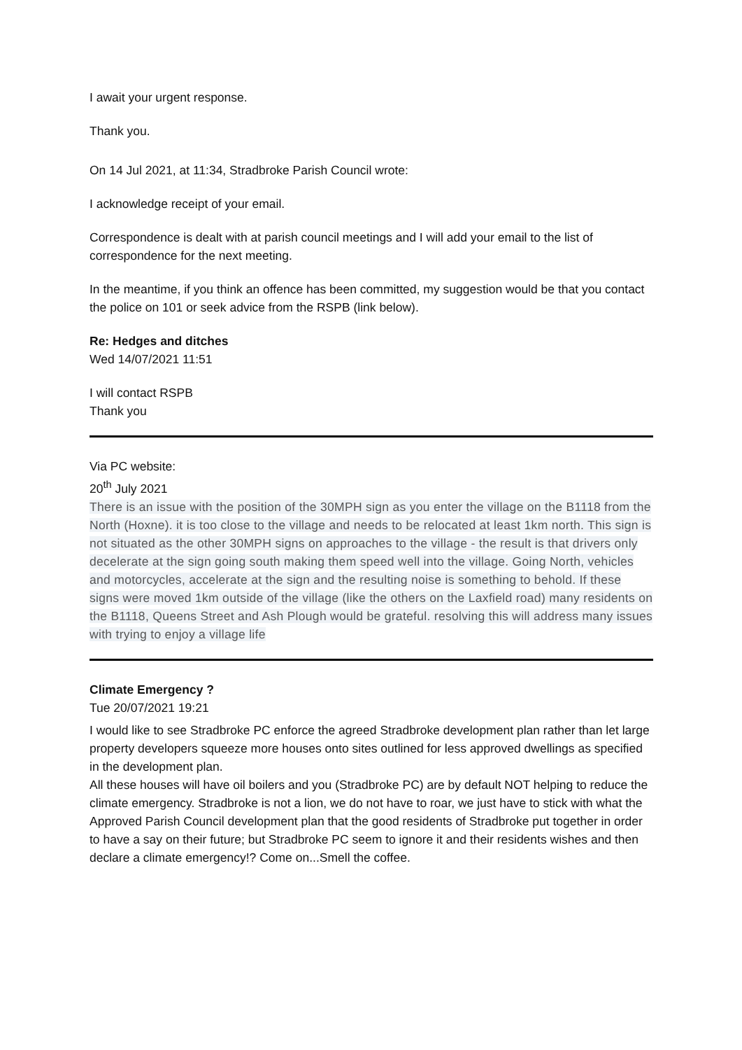I await your urgent response.
Thank you.
On 14 Jul 2021, at 11:34, Stradbroke Parish Council wrote:
I acknowledge receipt of your email.
Correspondence is dealt with at parish council meetings and I will add your email to the list of correspondence for the next meeting.
In the meantime, if you think an offence has been committed, my suggestion would be that you contact the police on 101 or seek advice from the RSPB (link below).
Re: Hedges and ditches
Wed 14/07/2021 11:51
I will contact RSPB
Thank you
Via PC website:
20<sup>th</sup> July 2021
There is an issue with the position of the 30MPH sign as you enter the village on the B1118 from the North (Hoxne). it is too close to the village and needs to be relocated at least 1km north. This sign is not situated as the other 30MPH signs on approaches to the village - the result is that drivers only decelerate at the sign going south making them speed well into the village. Going North, vehicles and motorcycles, accelerate at the sign and the resulting noise is something to behold. If these signs were moved 1km outside of the village (like the others on the Laxfield road) many residents on the B1118, Queens Street and Ash Plough would be grateful. resolving this will address many issues with trying to enjoy a village life
Climate Emergency ?
Tue 20/07/2021 19:21
I would like to see Stradbroke PC enforce the agreed Stradbroke development plan rather than let large property developers squeeze more houses onto sites outlined for less approved dwellings as specified in the development plan.
All these houses will have oil boilers and you (Stradbroke PC) are by default NOT helping to reduce the climate emergency. Stradbroke is not a lion, we do not have to roar, we just have to stick with what the Approved Parish Council development plan that the good residents of Stradbroke put together in order to have a say on their future; but Stradbroke PC seem to ignore it and their residents wishes and then declare a climate emergency!? Come on...Smell the coffee.